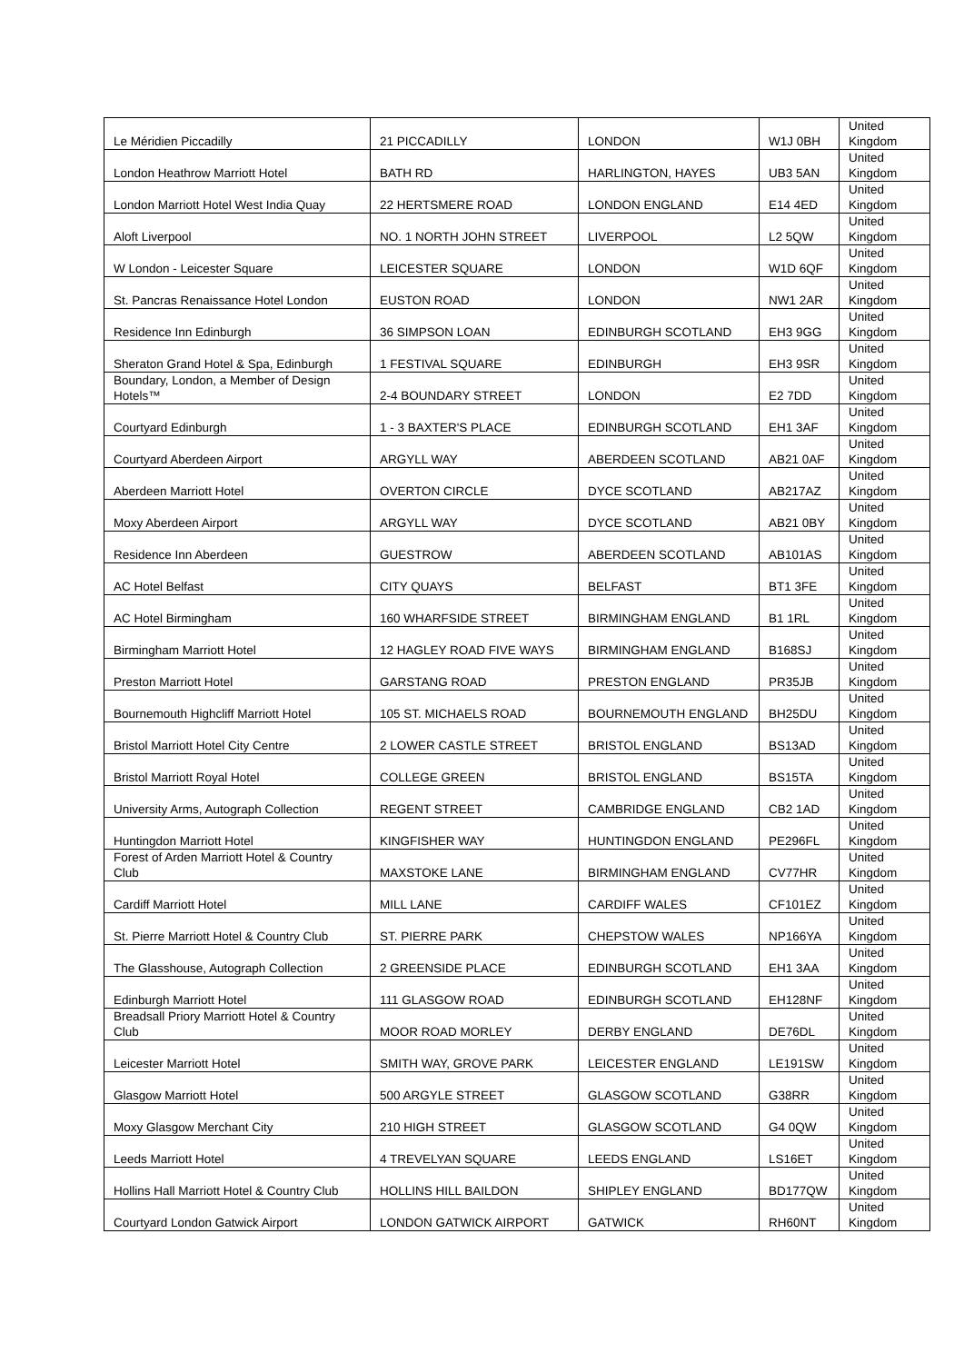| Le Méridien Piccadilly | 21 PICCADILLY | LONDON | W1J 0BH | United Kingdom |
| London Heathrow Marriott Hotel | BATH RD | HARLINGTON, HAYES | UB3 5AN | United Kingdom |
| London Marriott Hotel West India Quay | 22 HERTSMERE ROAD | LONDON ENGLAND | E14 4ED | United Kingdom |
| Aloft Liverpool | NO. 1 NORTH JOHN STREET | LIVERPOOL | L2 5QW | United Kingdom |
| W London - Leicester Square | LEICESTER SQUARE | LONDON | W1D 6QF | United Kingdom |
| St. Pancras Renaissance Hotel London | EUSTON ROAD | LONDON | NW1 2AR | United Kingdom |
| Residence Inn Edinburgh | 36 SIMPSON LOAN | EDINBURGH SCOTLAND | EH3 9GG | United Kingdom |
| Sheraton Grand Hotel & Spa, Edinburgh | 1 FESTIVAL SQUARE | EDINBURGH | EH3 9SR | United Kingdom |
| Boundary, London, a Member of Design Hotels™ | 2-4 BOUNDARY STREET | LONDON | E2 7DD | United Kingdom |
| Courtyard Edinburgh | 1 - 3 BAXTER'S PLACE | EDINBURGH SCOTLAND | EH1 3AF | United Kingdom |
| Courtyard Aberdeen Airport | ARGYLL WAY | ABERDEEN SCOTLAND | AB21 0AF | United Kingdom |
| Aberdeen Marriott Hotel | OVERTON CIRCLE | DYCE SCOTLAND | AB217AZ | United Kingdom |
| Moxy Aberdeen Airport | ARGYLL WAY | DYCE SCOTLAND | AB21 0BY | United Kingdom |
| Residence Inn Aberdeen | GUESTROW | ABERDEEN SCOTLAND | AB101AS | United Kingdom |
| AC Hotel Belfast | CITY QUAYS | BELFAST | BT1 3FE | United Kingdom |
| AC Hotel Birmingham | 160 WHARFSIDE STREET | BIRMINGHAM ENGLAND | B1 1RL | United Kingdom |
| Birmingham Marriott Hotel | 12 HAGLEY ROAD FIVE WAYS | BIRMINGHAM ENGLAND | B168SJ | United Kingdom |
| Preston Marriott Hotel | GARSTANG ROAD | PRESTON ENGLAND | PR35JB | United Kingdom |
| Bournemouth Highcliff Marriott Hotel | 105 ST. MICHAELS ROAD | BOURNEMOUTH ENGLAND | BH25DU | United Kingdom |
| Bristol Marriott Hotel City Centre | 2 LOWER CASTLE STREET | BRISTOL ENGLAND | BS13AD | United Kingdom |
| Bristol Marriott Royal Hotel | COLLEGE GREEN | BRISTOL ENGLAND | BS15TA | United Kingdom |
| University Arms, Autograph Collection | REGENT STREET | CAMBRIDGE ENGLAND | CB2 1AD | United Kingdom |
| Huntingdon Marriott Hotel | KINGFISHER WAY | HUNTINGDON ENGLAND | PE296FL | United Kingdom |
| Forest of Arden Marriott Hotel & Country Club | MAXSTOKE LANE | BIRMINGHAM ENGLAND | CV77HR | United Kingdom |
| Cardiff Marriott Hotel | MILL LANE | CARDIFF WALES | CF101EZ | United Kingdom |
| St. Pierre Marriott Hotel & Country Club | ST. PIERRE PARK | CHEPSTOW WALES | NP166YA | United Kingdom |
| The Glasshouse, Autograph Collection | 2 GREENSIDE PLACE | EDINBURGH SCOTLAND | EH1 3AA | United Kingdom |
| Edinburgh Marriott Hotel | 111 GLASGOW ROAD | EDINBURGH SCOTLAND | EH128NF | United Kingdom |
| Breadsall Priory Marriott Hotel & Country Club | MOOR ROAD MORLEY | DERBY ENGLAND | DE76DL | United Kingdom |
| Leicester Marriott Hotel | SMITH WAY, GROVE PARK | LEICESTER ENGLAND | LE191SW | United Kingdom |
| Glasgow Marriott Hotel | 500 ARGYLE STREET | GLASGOW SCOTLAND | G38RR | United Kingdom |
| Moxy Glasgow Merchant City | 210 HIGH STREET | GLASGOW SCOTLAND | G4 0QW | United Kingdom |
| Leeds Marriott Hotel | 4 TREVELYAN SQUARE | LEEDS ENGLAND | LS16ET | United Kingdom |
| Hollins Hall Marriott Hotel & Country Club | HOLLINS HILL BAILDON | SHIPLEY ENGLAND | BD177QW | United Kingdom |
| Courtyard London Gatwick Airport | LONDON GATWICK AIRPORT | GATWICK | RH60NT | United Kingdom |